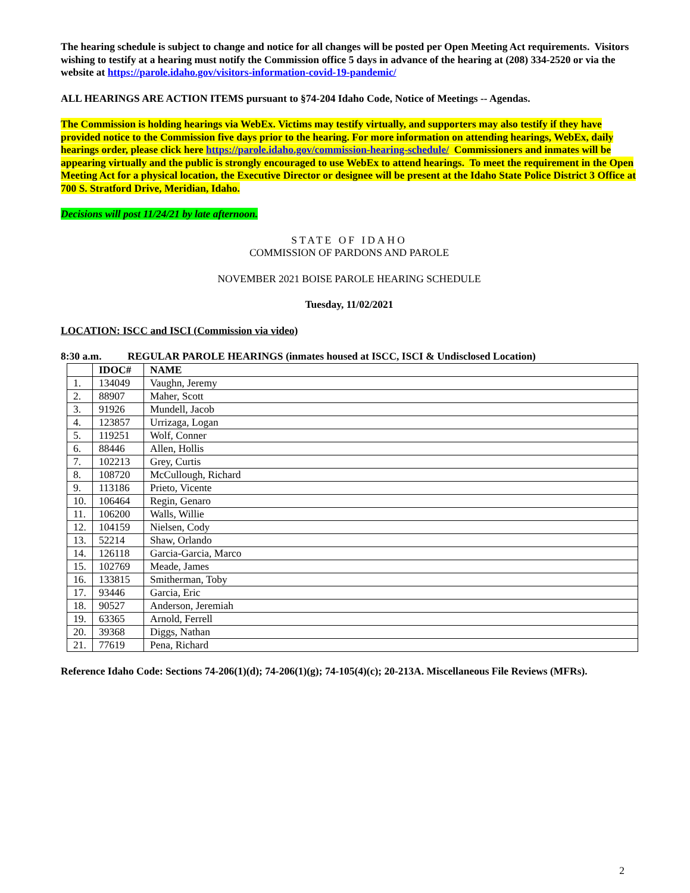The hearing schedule is subject to change and notice for all changes will be posted per Open Meeting Act requirements. Visitors wishing to testify at a hearing must notify the Commission office 5 days in advance of the hearing at (208) 334-2520 or via the website at https://parole.idaho.gov/visitors-information-covid-19-pandemic/
ALL HEARINGS ARE ACTION ITEMS pursuant to §74-204 Idaho Code, Notice of Meetings -- Agendas.
The Commission is holding hearings via WebEx. Victims may testify virtually, and supporters may also testify if they have provided notice to the Commission five days prior to the hearing. For more information on attending hearings, WebEx, daily hearings order, please click here https://parole.idaho.gov/commission-hearing-schedule/ Commissioners and inmates will be appearing virtually and the public is strongly encouraged to use WebEx to attend hearings. To meet the requirement in the Open Meeting Act for a physical location, the Executive Director or designee will be present at the Idaho State Police District 3 Office at 700 S. Stratford Drive, Meridian, Idaho.
Decisions will post 11/24/21 by late afternoon.
STATE OF IDAHO
COMMISSION OF PARDONS AND PAROLE
NOVEMBER 2021 BOISE PAROLE HEARING SCHEDULE
Tuesday, 11/02/2021
LOCATION: ISCC and ISCI (Commission via video)
8:30 a.m. REGULAR PAROLE HEARINGS (inmates housed at ISCC, ISCI & Undisclosed Location)
| | IDOC# | NAME |
| --- | --- | --- |
| 1. | 134049 | Vaughn, Jeremy |
| 2. | 88907 | Maher, Scott |
| 3. | 91926 | Mundell, Jacob |
| 4. | 123857 | Urrizaga, Logan |
| 5. | 119251 | Wolf, Conner |
| 6. | 88446 | Allen, Hollis |
| 7. | 102213 | Grey, Curtis |
| 8. | 108720 | McCullough, Richard |
| 9. | 113186 | Prieto, Vicente |
| 10. | 106464 | Regin, Genaro |
| 11. | 106200 | Walls, Willie |
| 12. | 104159 | Nielsen, Cody |
| 13. | 52214 | Shaw, Orlando |
| 14. | 126118 | Garcia-Garcia, Marco |
| 15. | 102769 | Meade, James |
| 16. | 133815 | Smitherman, Toby |
| 17. | 93446 | Garcia, Eric |
| 18. | 90527 | Anderson, Jeremiah |
| 19. | 63365 | Arnold, Ferrell |
| 20. | 39368 | Diggs, Nathan |
| 21. | 77619 | Pena, Richard |
Reference Idaho Code: Sections 74-206(1)(d); 74-206(1)(g); 74-105(4)(c); 20-213A. Miscellaneous File Reviews (MFRs).
2